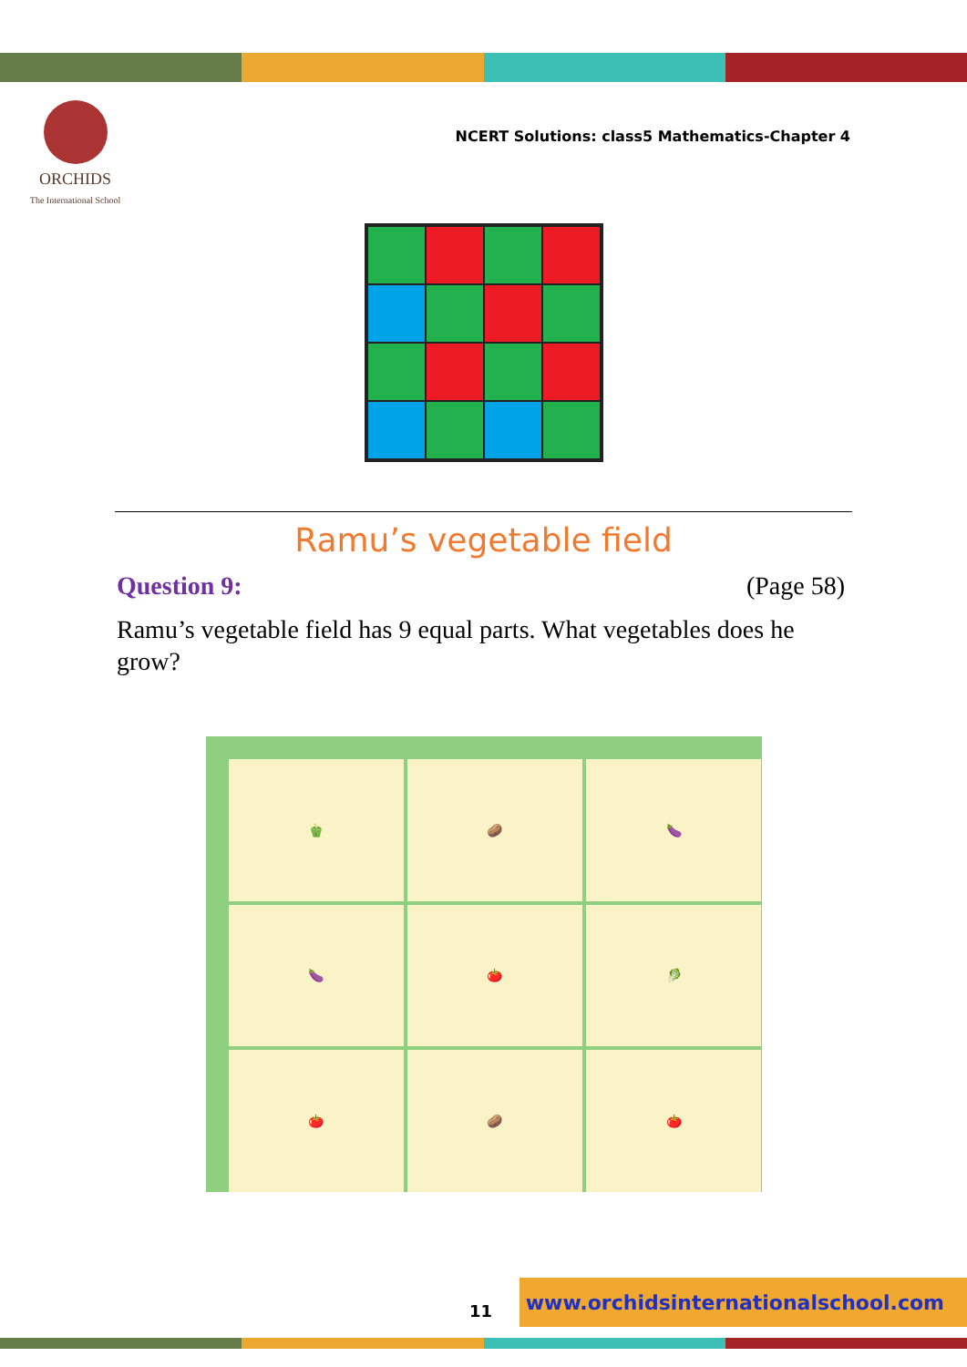ORCHIDS
The International School
NCERT Solutions: class5 Mathematics-Chapter 4
Ramu’s vegetable field
Question 9: (Page 58)
Ramu’s vegetable field has 9 equal parts. What vegetables does he grow?
🫑
🥔
🍆
🍆
🍅
🥬
🍅
🥔
🍅
11
www.orchidsinternationalschool.com